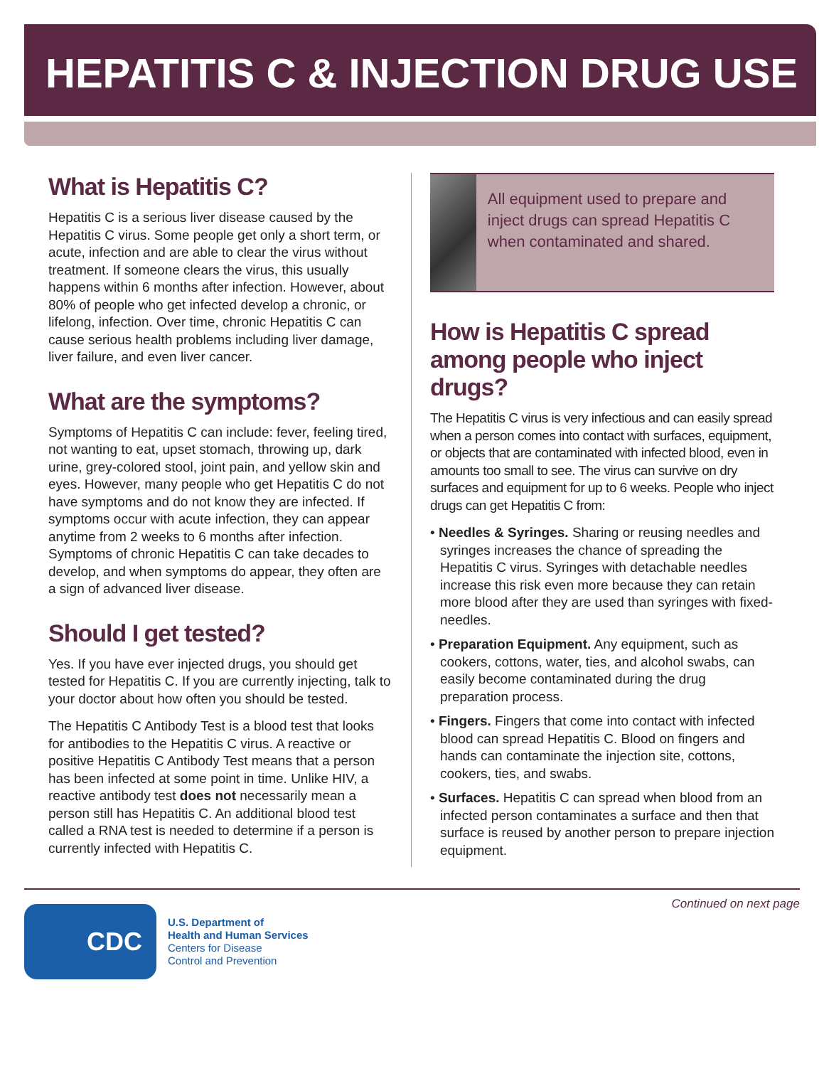HEPATITIS C & INJECTION DRUG USE
What is Hepatitis C?
Hepatitis C is a serious liver disease caused by the Hepatitis C virus. Some people get only a short term, or acute, infection and are able to clear the virus without treatment. If someone clears the virus, this usually happens within 6 months after infection. However, about 80% of people who get infected develop a chronic, or lifelong, infection. Over time, chronic Hepatitis C can cause serious health problems including liver damage, liver failure, and even liver cancer.
What are the symptoms?
Symptoms of Hepatitis C can include: fever, feeling tired, not wanting to eat, upset stomach, throwing up, dark urine, grey-colored stool, joint pain, and yellow skin and eyes. However, many people who get Hepatitis C do not have symptoms and do not know they are infected. If symptoms occur with acute infection, they can appear anytime from 2 weeks to 6 months after infection. Symptoms of chronic Hepatitis C can take decades to develop, and when symptoms do appear, they often are a sign of advanced liver disease.
Should I get tested?
Yes. If you have ever injected drugs, you should get tested for Hepatitis C. If you are currently injecting, talk to your doctor about how often you should be tested.
The Hepatitis C Antibody Test is a blood test that looks for antibodies to the Hepatitis C virus. A reactive or positive Hepatitis C Antibody Test means that a person has been infected at some point in time. Unlike HIV, a reactive antibody test does not necessarily mean a person still has Hepatitis C. An additional blood test called a RNA test is needed to determine if a person is currently infected with Hepatitis C.
All equipment used to prepare and inject drugs can spread Hepatitis C when contaminated and shared.
How is Hepatitis C spread among people who inject drugs?
The Hepatitis C virus is very infectious and can easily spread when a person comes into contact with surfaces, equipment, or objects that are contaminated with infected blood, even in amounts too small to see. The virus can survive on dry surfaces and equipment for up to 6 weeks. People who inject drugs can get Hepatitis C from:
• Needles & Syringes. Sharing or reusing needles and syringes increases the chance of spreading the Hepatitis C virus. Syringes with detachable needles increase this risk even more because they can retain more blood after they are used than syringes with fixed-needles.
• Preparation Equipment. Any equipment, such as cookers, cottons, water, ties, and alcohol swabs, can easily become contaminated during the drug preparation process.
• Fingers. Fingers that come into contact with infected blood can spread Hepatitis C. Blood on fingers and hands can contaminate the injection site, cottons, cookers, ties, and swabs.
• Surfaces. Hepatitis C can spread when blood from an infected person contaminates a surface and then that surface is reused by another person to prepare injection equipment.
CDC
U.S. Department of
Health and Human Services
Centers for Disease
Control and Prevention
Continued on next page